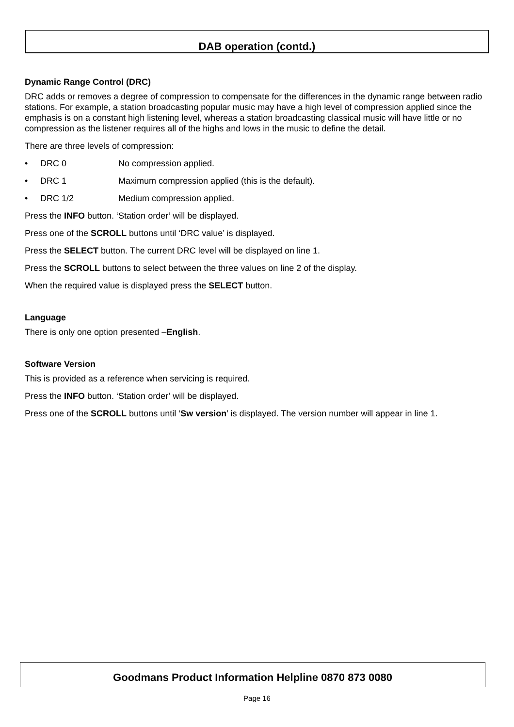DAB operation (contd.)
Dynamic Range Control (DRC)
DRC adds or removes a degree of compression to compensate for the differences in the dynamic range between radio stations. For example, a station broadcasting popular music may have a high level of compression applied since the emphasis is on a constant high listening level, whereas a station broadcasting classical music will have little or no compression as the listener requires all of the highs and lows in the music to define the detail.
There are three levels of compression:
• DRC 0 No compression applied.
• DRC 1 Maximum compression applied (this is the default).
• DRC 1/2 Medium compression applied.
Press the INFO button. ‘Station order’ will be displayed.
Press one of the SCROLL buttons until ‘DRC value’ is displayed.
Press the SELECT button. The current DRC level will be displayed on line 1.
Press the SCROLL buttons to select between the three values on line 2 of the display.
When the required value is displayed press the SELECT button.
Language
There is only one option presented –English.
Software Version
This is provided as a reference when servicing is required.
Press the INFO button. ‘Station order’ will be displayed.
Press one of the SCROLL buttons until ‘Sw version’ is displayed. The version number will appear in line 1.
Goodmans Product Information Helpline 0870 873 0080
Page 16